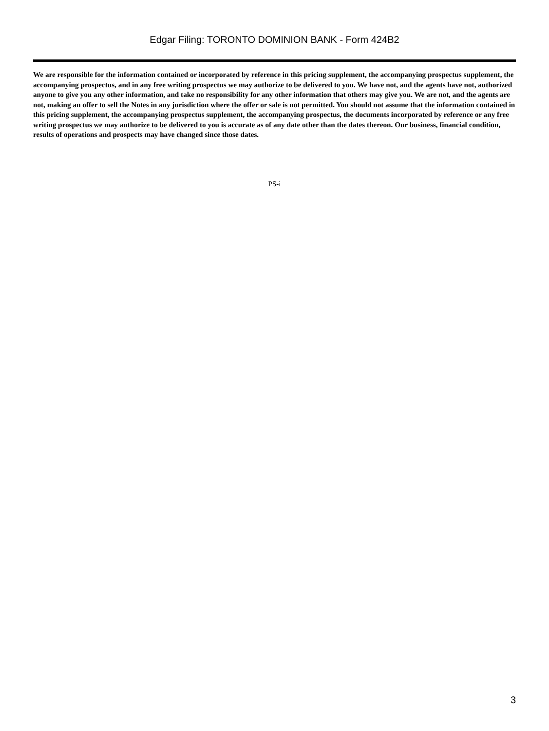Edgar Filing: TORONTO DOMINION BANK - Form 424B2
We are responsible for the information contained or incorporated by reference in this pricing supplement, the accompanying prospectus supplement, the accompanying prospectus, and in any free writing prospectus we may authorize to be delivered to you. We have not, and the agents have not, authorized anyone to give you any other information, and take no responsibility for any other information that others may give you. We are not, and the agents are not, making an offer to sell the Notes in any jurisdiction where the offer or sale is not permitted. You should not assume that the information contained in this pricing supplement, the accompanying prospectus supplement, the accompanying prospectus, the documents incorporated by reference or any free writing prospectus we may authorize to be delivered to you is accurate as of any date other than the dates thereon. Our business, financial condition, results of operations and prospects may have changed since those dates.
PS-i
3